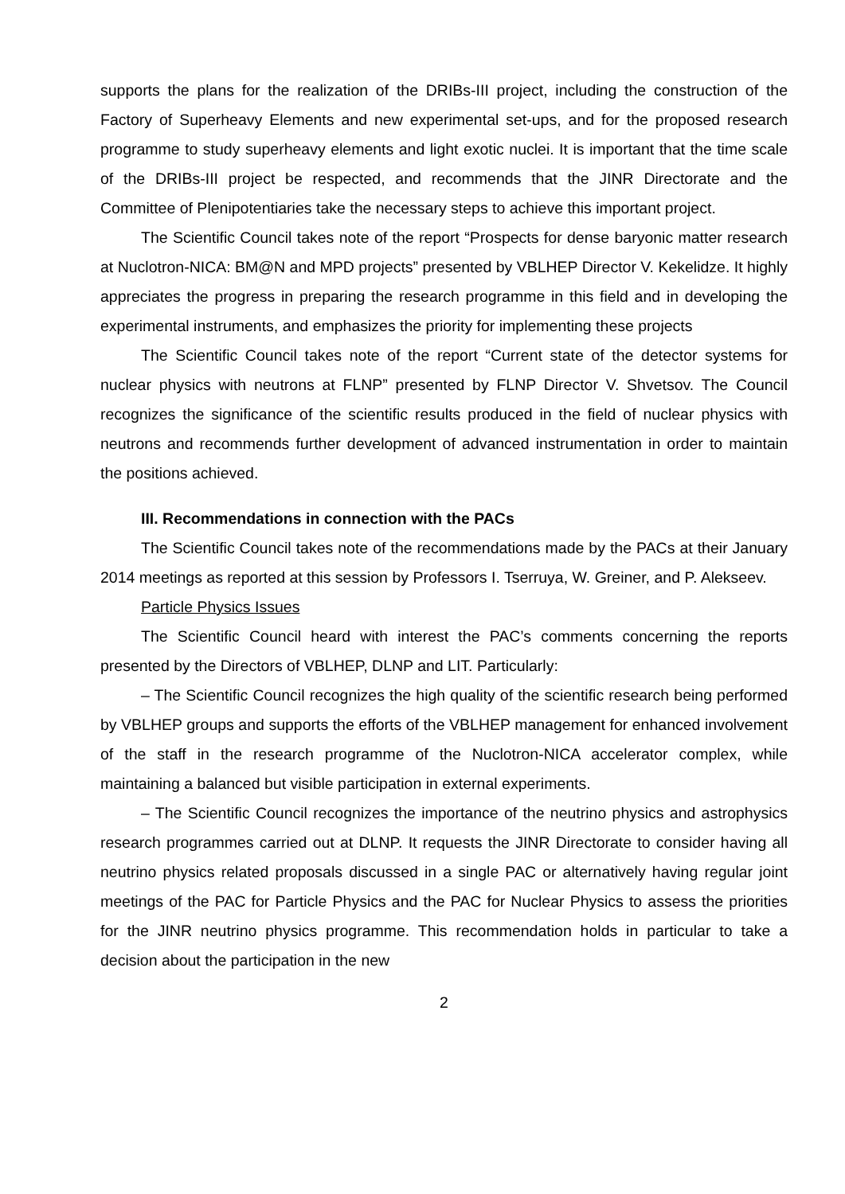supports the plans for the realization of the DRIBs-III project, including the construction of the Factory of Superheavy Elements and new experimental set-ups, and for the proposed research programme to study superheavy elements and light exotic nuclei. It is important that the time scale of the DRIBs-III project be respected, and recommends that the JINR Directorate and the Committee of Plenipotentiaries take the necessary steps to achieve this important project.
The Scientific Council takes note of the report “Prospects for dense baryonic matter research at Nuclotron-NICA: BM@N and MPD projects” presented by VBLHEP Director V. Kekelidze. It highly appreciates the progress in preparing the research programme in this field and in developing the experimental instruments, and emphasizes the priority for implementing these projects
The Scientific Council takes note of the report “Current state of the detector systems for nuclear physics with neutrons at FLNP” presented by FLNP Director V. Shvetsov. The Council recognizes the significance of the scientific results produced in the field of nuclear physics with neutrons and recommends further development of advanced instrumentation in order to maintain the positions achieved.
III. Recommendations in connection with the PACs
The Scientific Council takes note of the recommendations made by the PACs at their January 2014 meetings as reported at this session by Professors I. Tserruya, W. Greiner, and P. Alekseev.
Particle Physics Issues
The Scientific Council heard with interest the PAC’s comments concerning the reports presented by the Directors of VBLHEP, DLNP and LIT. Particularly:
– The Scientific Council recognizes the high quality of the scientific research being performed by VBLHEP groups and supports the efforts of the VBLHEP management for enhanced involvement of the staff in the research programme of the Nuclotron-NICA accelerator complex, while maintaining a balanced but visible participation in external experiments.
– The Scientific Council recognizes the importance of the neutrino physics and astrophysics research programmes carried out at DLNP. It requests the JINR Directorate to consider having all neutrino physics related proposals discussed in a single PAC or alternatively having regular joint meetings of the PAC for Particle Physics and the PAC for Nuclear Physics to assess the priorities for the JINR neutrino physics programme. This recommendation holds in particular to take a decision about the participation in the new
2